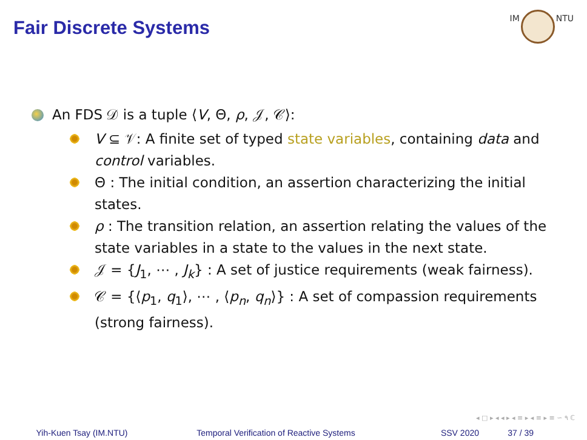Fair Discrete Systems
IM NTU
An FDS 𝒟 is a tuple ⟨V, Θ, ρ, 𝒥, 𝒞⟩:
V ⊆ 𝒱: A finite set of typed state variables, containing data and control variables.
Θ : The initial condition, an assertion characterizing the initial states.
ρ : The transition relation, an assertion relating the values of the state variables in a state to the values in the next state.
𝒥 = {J<sub>1</sub>, ⋯ , J<sub>k</sub>} : A set of justice requirements (weak fairness).
𝒞 = {⟨p<sub>1</sub>, q<sub>1</sub>⟩, ⋯ , ⟨p<sub>n</sub>, q<sub>n</sub>⟩} : A set of compassion requirements (strong fairness).
◂ □ ▸ ◂ ◂ ▸ ◂ ≡ ▸ ◂ ≡ ▸ ≡ ∽ ۹ ℂ
Yih-Kuen Tsay (IM.NTU) Temporal Verification of Reactive Systems SSV 2020 37 / 39